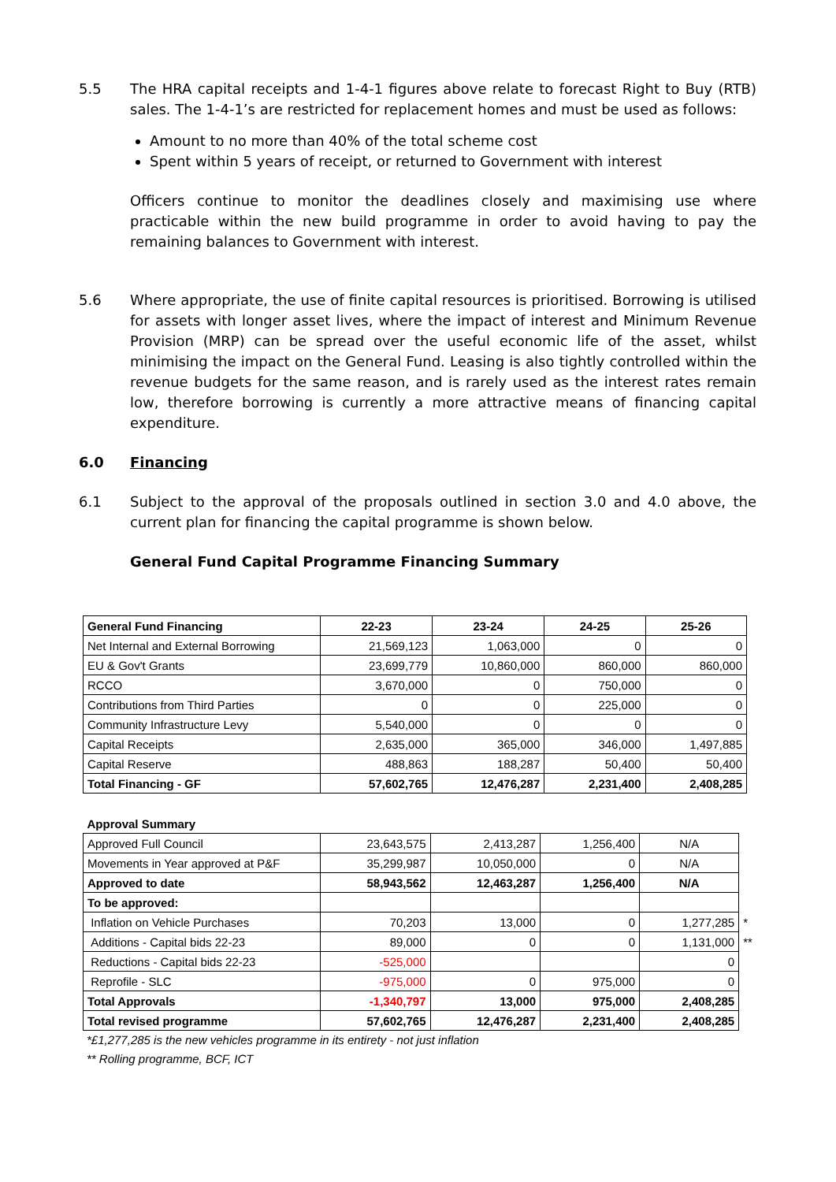5.5 The HRA capital receipts and 1-4-1 figures above relate to forecast Right to Buy (RTB) sales. The 1-4-1’s are restricted for replacement homes and must be used as follows:
Amount to no more than 40% of the total scheme cost
Spent within 5 years of receipt, or returned to Government with interest
Officers continue to monitor the deadlines closely and maximising use where practicable within the new build programme in order to avoid having to pay the remaining balances to Government with interest.
5.6 Where appropriate, the use of finite capital resources is prioritised. Borrowing is utilised for assets with longer asset lives, where the impact of interest and Minimum Revenue Provision (MRP) can be spread over the useful economic life of the asset, whilst minimising the impact on the General Fund. Leasing is also tightly controlled within the revenue budgets for the same reason, and is rarely used as the interest rates remain low, therefore borrowing is currently a more attractive means of financing capital expenditure.
6.0 Financing
6.1 Subject to the approval of the proposals outlined in section 3.0 and 4.0 above, the current plan for financing the capital programme is shown below.
General Fund Capital Programme Financing Summary
| General Fund Financing | 22-23 | 23-24 | 24-25 | 25-26 |
| --- | --- | --- | --- | --- |
| Net Internal and External Borrowing | 21,569,123 | 1,063,000 | 0 | 0 |
| EU & Gov't Grants | 23,699,779 | 10,860,000 | 860,000 | 860,000 |
| RCCO | 3,670,000 | 0 | 750,000 | 0 |
| Contributions from Third Parties | 0 | 0 | 225,000 | 0 |
| Community Infrastructure Levy | 5,540,000 | 0 | 0 | 0 |
| Capital Receipts | 2,635,000 | 365,000 | 346,000 | 1,497,885 |
| Capital Reserve | 488,863 | 188,287 | 50,400 | 50,400 |
| Total Financing - GF | 57,602,765 | 12,476,287 | 2,231,400 | 2,408,285 |
| Approval Summary | | | | | |
| Approved Full Council | 23,643,575 | 2,413,287 | 1,256,400 | N/A | |
| Movements in Year approved at P&F | 35,299,987 | 10,050,000 | 0 | N/A | |
| Approved to date | 58,943,562 | 12,463,287 | 1,256,400 | N/A | |
| To be approved: | | | | | |
| Inflation on Vehicle Purchases | 70,203 | 13,000 | 0 | 1,277,285 | * |
| Additions - Capital bids 22-23 | 89,000 | 0 | 0 | 1,131,000 | ** |
| Reductions - Capital bids 22-23 | -525,000 | | | 0 | |
| Reprofile - SLC | -975,000 | 0 | 975,000 | 0 | |
| Total Approvals | -1,340,797 | 13,000 | 975,000 | 2,408,285 | |
| Total revised programme | 57,602,765 | 12,476,287 | 2,231,400 | 2,408,285 | |
*£1,277,285 is the new vehicles programme in its entirety - not just inflation
** Rolling programme, BCF, ICT